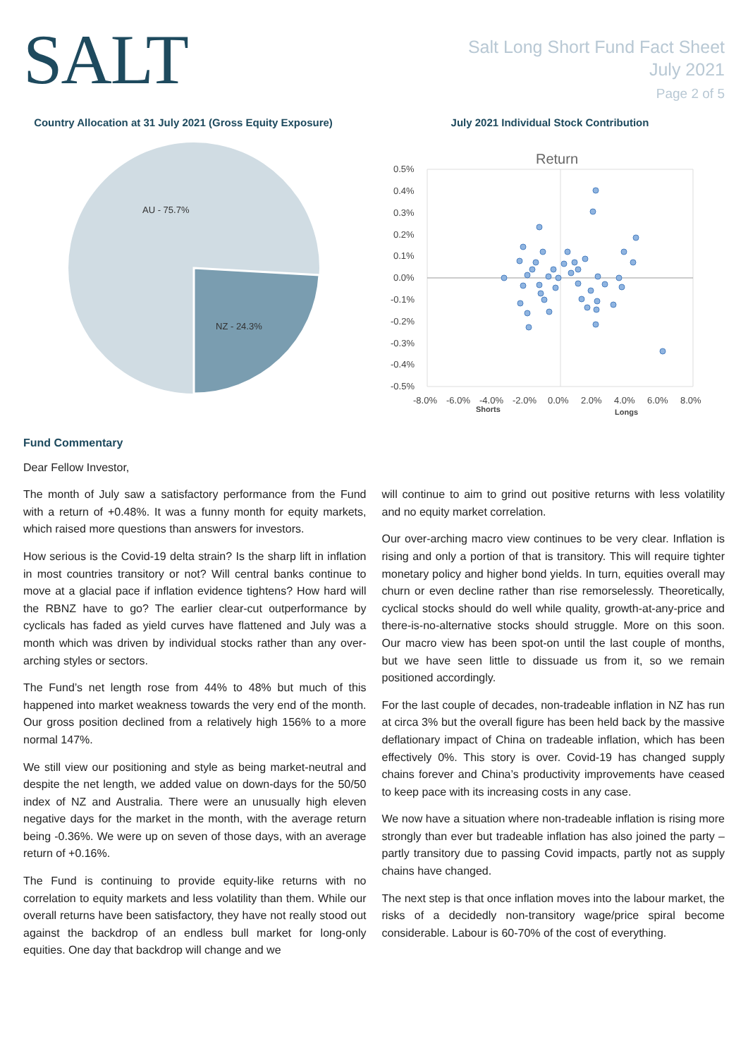SALT
Salt Long Short Fund Fact Sheet
July 2021
Page 2 of 5
Country Allocation at 31 July 2021 (Gross Equity Exposure)
AU - 75.7%
NZ - 24.3%
July 2021 Individual Stock Contribution
Return
0.5%
0.4%
0.3%
0.2%
0.1%
0.0%
-0.1%
-0.2%
-0.3%
-0.4%
-0.5%
-8.0%
-6.0%
-4.0%
-2.0%
0.0%
2.0%
4.0%
6.0%
8.0%
Shorts
Longs
Fund Commentary
Dear Fellow Investor,
The month of July saw a satisfactory performance from the Fund with a return of +0.48%. It was a funny month for equity markets, which raised more questions than answers for investors.
How serious is the Covid-19 delta strain? Is the sharp lift in inflation in most countries transitory or not? Will central banks continue to move at a glacial pace if inflation evidence tightens? How hard will the RBNZ have to go? The earlier clear-cut outperformance by cyclicals has faded as yield curves have flattened and July was a month which was driven by individual stocks rather than any over-arching styles or sectors.
The Fund’s net length rose from 44% to 48% but much of this happened into market weakness towards the very end of the month. Our gross position declined from a relatively high 156% to a more normal 147%.
We still view our positioning and style as being market-neutral and despite the net length, we added value on down-days for the 50/50 index of NZ and Australia. There were an unusually high eleven negative days for the market in the month, with the average return being -0.36%. We were up on seven of those days, with an average return of +0.16%.
The Fund is continuing to provide equity-like returns with no correlation to equity markets and less volatility than them. While our overall returns have been satisfactory, they have not really stood out against the backdrop of an endless bull market for long-only equities. One day that backdrop will change and we
will continue to aim to grind out positive returns with less volatility and no equity market correlation.
Our over-arching macro view continues to be very clear. Inflation is rising and only a portion of that is transitory. This will require tighter monetary policy and higher bond yields. In turn, equities overall may churn or even decline rather than rise remorselessly. Theoretically, cyclical stocks should do well while quality, growth-at-any-price and there-is-no-alternative stocks should struggle. More on this soon. Our macro view has been spot-on until the last couple of months, but we have seen little to dissuade us from it, so we remain positioned accordingly.
For the last couple of decades, non-tradeable inflation in NZ has run at circa 3% but the overall figure has been held back by the massive deflationary impact of China on tradeable inflation, which has been effectively 0%. This story is over. Covid-19 has changed supply chains forever and China’s productivity improvements have ceased to keep pace with its increasing costs in any case.
We now have a situation where non-tradeable inflation is rising more strongly than ever but tradeable inflation has also joined the party – partly transitory due to passing Covid impacts, partly not as supply chains have changed.
The next step is that once inflation moves into the labour market, the risks of a decidedly non-transitory wage/price spiral become considerable. Labour is 60-70% of the cost of everything.